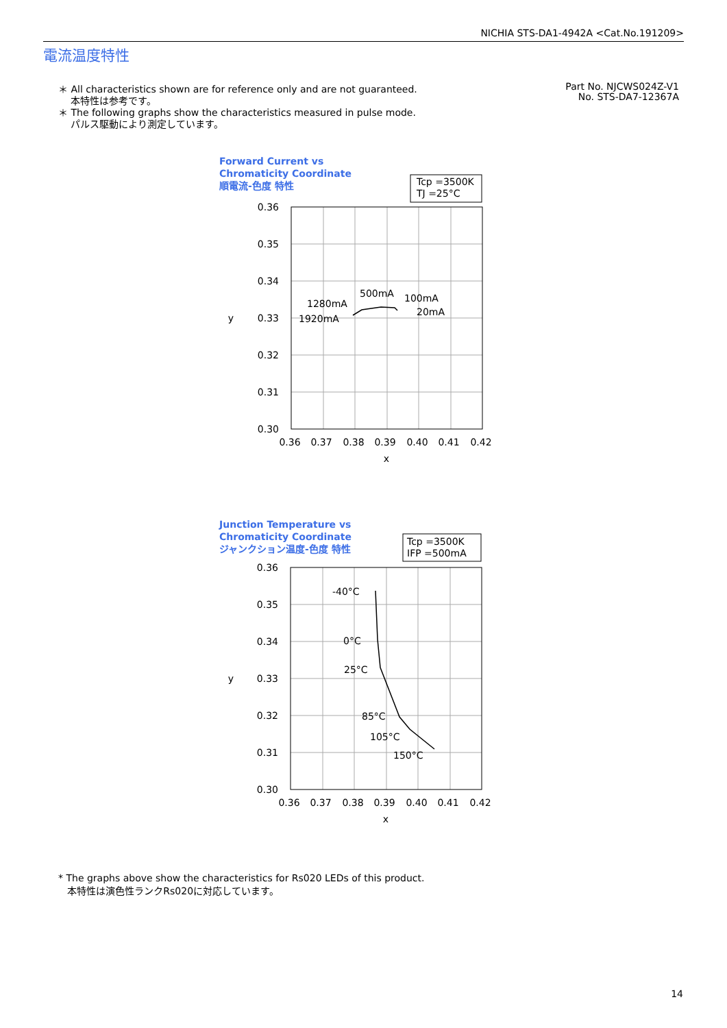NICHIA STS-DA1-4942A <Cat.No.191209>
電流温度特性
＊ All characteristics shown are for reference only and are not guaranteed.
本特性は参考です。
＊ The following graphs show the characteristics measured in pulse mode.
パルス駆動により測定しています。
Part No. NJCWS024Z-V1
No. STS-DA7-12367A
Forward Current vs
Chromaticity Coordinate
順電流-色度 特性
Tcp =3500K
TJ =25°C
0.36
0.35
0.34
0.33
0.32
0.31
0.30
0.36
0.37
0.38
0.39
0.40
0.41
0.42
x
y
1280mA
1920mA
500mA
100mA
20mA
Junction Temperature vs
Chromaticity Coordinate
ジャンクション温度-色度 特性
Tcp =3500K
IFP =500mA
0.36
0.35
0.34
0.33
0.32
0.31
0.30
0.36
0.37
0.38
0.39
0.40
0.41
0.42
x
y
-40°C
0°C
25°C
85°C
105°C
150°C
* The graphs above show the characteristics for Rs020 LEDs of this product.
本特性は演色性ランクRs020に対応しています。
14